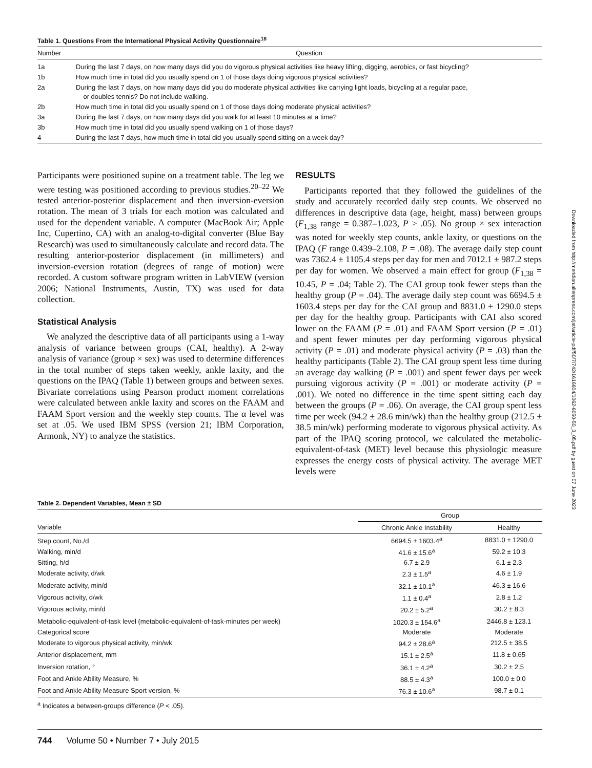Table 1. Questions From the International Physical Activity Questionnaire<sup>18</sup>
| Number | Question |
| --- | --- |
| 1a | During the last 7 days, on how many days did you do vigorous physical activities like heavy lifting, digging, aerobics, or fast bicycling? |
| 1b | How much time in total did you usually spend on 1 of those days doing vigorous physical activities? |
| 2a | During the last 7 days, on how many days did you do moderate physical activities like carrying light loads, bicycling at a regular pace, or doubles tennis? Do not include walking. |
| 2b | How much time in total did you usually spend on 1 of those days doing moderate physical activities? |
| 3a | During the last 7 days, on how many days did you walk for at least 10 minutes at a time? |
| 3b | How much time in total did you usually spend walking on 1 of those days? |
| 4 | During the last 7 days, how much time in total did you usually spend sitting on a week day? |
Participants were positioned supine on a treatment table. The leg we were testing was positioned according to previous studies.<sup>20–22</sup> We tested anterior-posterior displacement and then inversion-eversion rotation. The mean of 3 trials for each motion was calculated and used for the dependent variable. A computer (MacBook Air; Apple Inc, Cupertino, CA) with an analog-to-digital converter (Blue Bay Research) was used to simultaneously calculate and record data. The resulting anterior-posterior displacement (in millimeters) and inversion-eversion rotation (degrees of range of motion) were recorded. A custom software program written in LabVIEW (version 2006; National Instruments, Austin, TX) was used for data collection.
Statistical Analysis
We analyzed the descriptive data of all participants using a 1-way analysis of variance between groups (CAI, healthy). A 2-way analysis of variance (group × sex) was used to determine differences in the total number of steps taken weekly, ankle laxity, and the questions on the IPAQ (Table 1) between groups and between sexes. Bivariate correlations using Pearson product moment correlations were calculated between ankle laxity and scores on the FAAM and FAAM Sport version and the weekly step counts. The α level was set at .05. We used IBM SPSS (version 21; IBM Corporation, Armonk, NY) to analyze the statistics.
RESULTS
Participants reported that they followed the guidelines of the study and accurately recorded daily step counts. We observed no differences in descriptive data (age, height, mass) between groups (F<sub>1,38</sub> range = 0.387–1.023, P > .05). No group × sex interaction was noted for weekly step counts, ankle laxity, or questions on the IPAQ (F range 0.439–2.108, P = .08). The average daily step count was 7362.4 ± 1105.4 steps per day for men and 7012.1 ± 987.2 steps per day for women. We observed a main effect for group (F<sub>1,38</sub> = 10.45, P = .04; Table 2). The CAI group took fewer steps than the healthy group (P = .04). The average daily step count was 6694.5 ± 1603.4 steps per day for the CAI group and 8831.0 ± 1290.0 steps per day for the healthy group. Participants with CAI also scored lower on the FAAM (P = .01) and FAAM Sport version (P = .01) and spent fewer minutes per day performing vigorous physical activity (P = .01) and moderate physical activity (P = .03) than the healthy participants (Table 2). The CAI group spent less time during an average day walking (P = .001) and spent fewer days per week pursuing vigorous activity (P = .001) or moderate activity (P = .001). We noted no difference in the time spent sitting each day between the groups (P = .06). On average, the CAI group spent less time per week (94.2 ± 28.6 min/wk) than the healthy group (212.5 ± 38.5 min/wk) performing moderate to vigorous physical activity. As part of the IPAQ scoring protocol, we calculated the metabolic-equivalent-of-task (MET) level because this physiologic measure expresses the energy costs of physical activity. The average MET levels were
Table 2. Dependent Variables, Mean ± SD
| | Group | |
| --- | --- | --- |
| Variable | Chronic Ankle Instability | Healthy |
| Step count, No./d | 6694.5 ± 1603.4<sup>a</sup> | 8831.0 ± 1290.0 |
| Walking, min/d | 41.6 ± 15.6<sup>a</sup> | 59.2 ± 10.3 |
| Sitting, h/d | 6.7 ± 2.9 | 6.1 ± 2.3 |
| Moderate activity, d/wk | 2.3 ± 1.5<sup>a</sup> | 4.6 ± 1.9 |
| Moderate activity, min/d | 32.1 ± 10.1<sup>a</sup> | 46.3 ± 16.6 |
| Vigorous activity, d/wk | 1.1 ± 0.4<sup>a</sup> | 2.8 ± 1.2 |
| Vigorous activity, min/d | 20.2 ± 5.2<sup>a</sup> | 30.2 ± 8.3 |
| Metabolic-equivalent-of-task level (metabolic-equivalent-of-task-minutes per week) | 1020.3 ± 154.6<sup>a</sup> | 2446.8 ± 123.1 |
| Categorical score | Moderate | Moderate |
| Moderate to vigorous physical activity, min/wk | 94.2 ± 28.6<sup>a</sup> | 212.5 ± 38.5 |
| Anterior displacement, mm | 15.1 ± 2.5<sup>a</sup> | 11.8 ± 0.65 |
| Inversion rotation, ° | 36.1 ± 4.2<sup>a</sup> | 30.2 ± 2.5 |
| Foot and Ankle Ability Measure, % | 88.5 ± 4.3<sup>a</sup> | 100.0 ± 0.0 |
| Foot and Ankle Ability Measure Sport version, % | 76.3 ± 10.6<sup>a</sup> | 98.7 ± 0.1 |
<sup>a</sup> Indicates a between-groups difference (P < .05).
744 Volume 50 • Number 7 • July 2015
Downloaded from http://meridian.allenpress.com/jat/article-pdf/50/7/742/1616604/1062-6050-50_3_05.pdf by guest on 07 June 2023